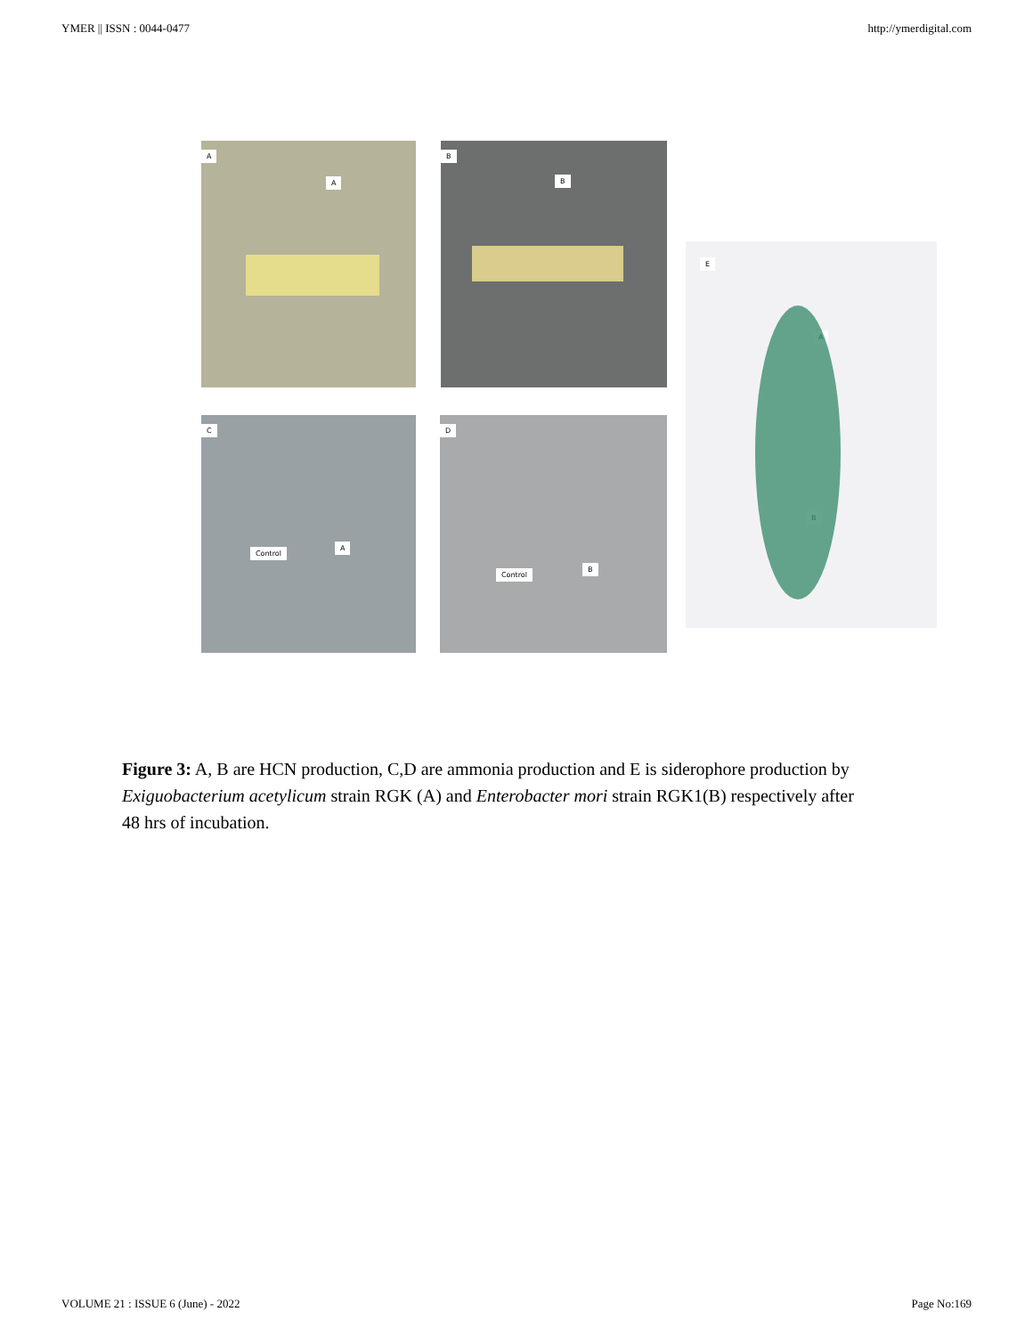YMER || ISSN : 0044-0477 http://ymerdigital.com
A
A
B
B
E
A
B
C
Control
A
D
Control
B
Figure 3: A, B are HCN production, C,D are ammonia production and E is siderophore production by Exiguobacterium acetylicum strain RGK (A) and Enterobacter mori strain RGK1(B) respectively after 48 hrs of incubation.
VOLUME 21 : ISSUE 6 (June) - 2022 Page No:169